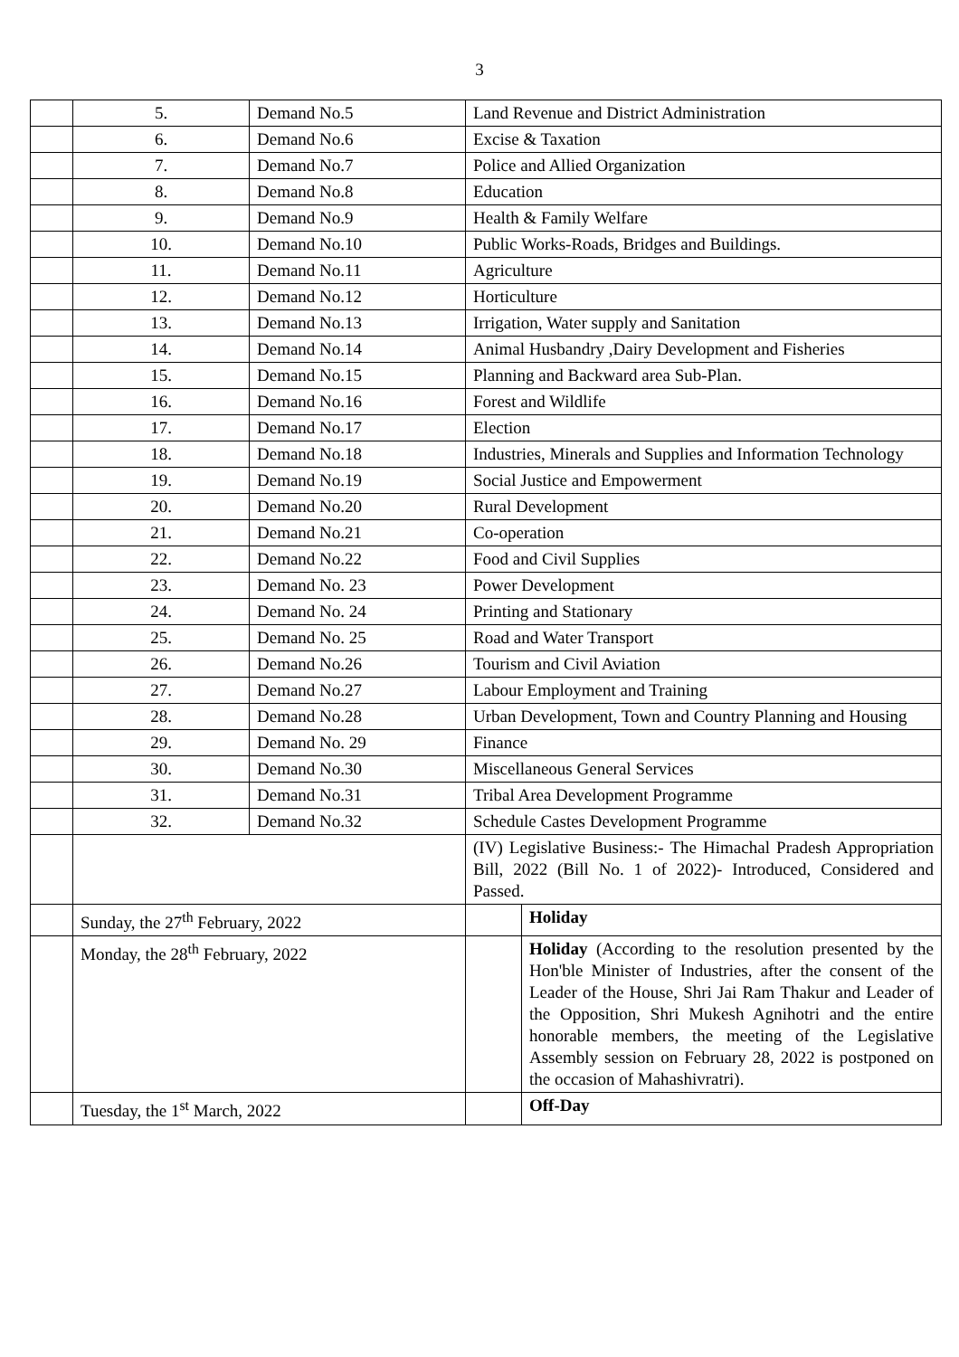3
| | 5. | Demand No.5 | Land Revenue and District Administration | |
| | 6. | Demand No.6 | Excise & Taxation | |
| | 7. | Demand No.7 | Police and Allied Organization | |
| | 8. | Demand No.8 | Education | |
| | 9. | Demand No.9 | Health & Family Welfare | |
| | 10. | Demand No.10 | Public Works-Roads, Bridges and Buildings. | |
| | 11. | Demand No.11 | Agriculture | |
| | 12. | Demand No.12 | Horticulture | |
| | 13. | Demand No.13 | Irrigation, Water supply and Sanitation | |
| | 14. | Demand No.14 | Animal Husbandry ,Dairy Development and Fisheries | |
| | 15. | Demand No.15 | Planning and Backward area Sub-Plan. | |
| | 16. | Demand No.16 | Forest and Wildlife | |
| | 17. | Demand No.17 | Election | |
| | 18. | Demand No.18 | Industries, Minerals and Supplies and Information Technology | |
| | 19. | Demand No.19 | Social Justice and Empowerment | |
| | 20. | Demand No.20 | Rural Development | |
| | 21. | Demand No.21 | Co-operation | |
| | 22. | Demand No.22 | Food and Civil Supplies | |
| | 23. | Demand No. 23 | Power Development | |
| | 24. | Demand No. 24 | Printing and Stationary | |
| | 25. | Demand No. 25 | Road and Water Transport | |
| | 26. | Demand No.26 | Tourism and Civil Aviation | |
| | 27. | Demand No.27 | Labour Employment and Training | |
| | 28. | Demand No.28 | Urban Development, Town and Country Planning and Housing | |
| | 29. | Demand No. 29 | Finance | |
| | 30. | Demand No.30 | Miscellaneous General Services | |
| | 31. | Demand No.31 | Tribal Area Development Programme | |
| | 32. | Demand No.32 | Schedule Castes Development Programme | |
| | | | (IV) Legislative Business:- The Himachal Pradesh Appropriation Bill, 2022 (Bill No. 1 of 2022)- Introduced, Considered and Passed. | |
| | Sunday, the 27<sup>th</sup> February, 2022 | | | Holiday |
| | Monday, the 28<sup>th</sup> February, 2022 | | | Holiday (According to the resolution presented by the Hon'ble Minister of Industries, after the consent of the Leader of the House, Shri Jai Ram Thakur and Leader of the Opposition, Shri Mukesh Agnihotri and the entire honorable members, the meeting of the Legislative Assembly session on February 28, 2022 is postponed on the occasion of Mahashivratri). |
| | Tuesday, the 1<sup>st</sup> March, 2022 | | | Off-Day |